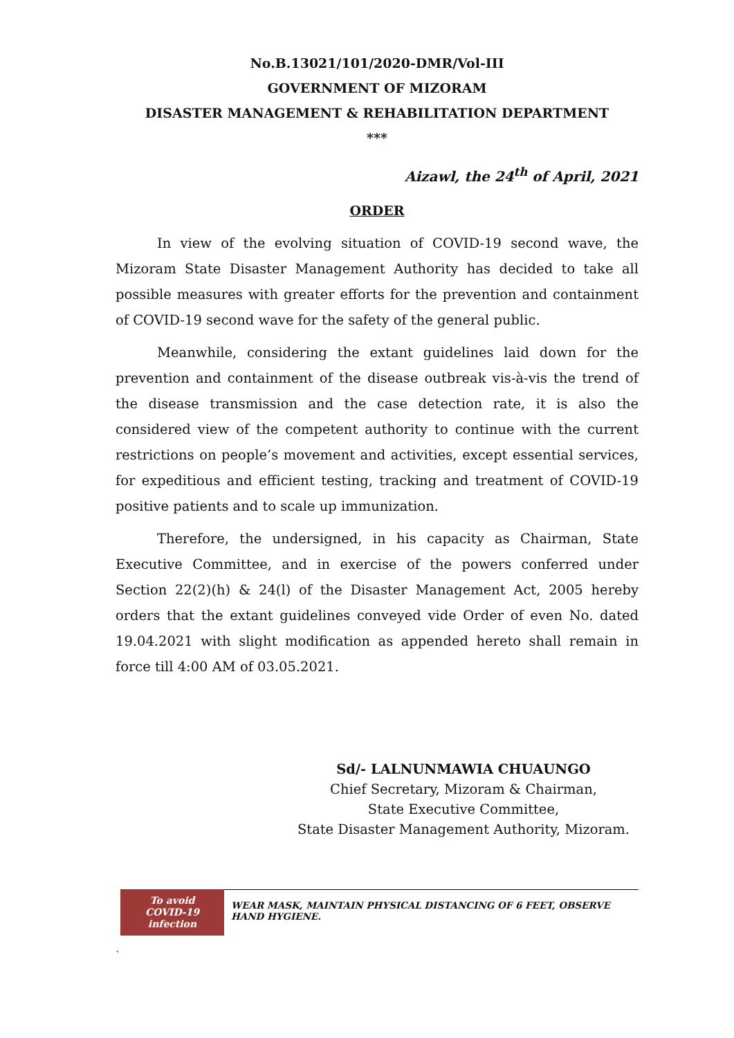No.B.13021/101/2020-DMR/Vol-III
GOVERNMENT OF MIZORAM
DISASTER MANAGEMENT & REHABILITATION DEPARTMENT
***
Aizawl, the 24<sup>th</sup> of April, 2021
ORDER
In view of the evolving situation of COVID-19 second wave, the Mizoram State Disaster Management Authority has decided to take all possible measures with greater efforts for the prevention and containment of COVID-19 second wave for the safety of the general public.
Meanwhile, considering the extant guidelines laid down for the prevention and containment of the disease outbreak vis-à-vis the trend of the disease transmission and the case detection rate, it is also the considered view of the competent authority to continue with the current restrictions on people’s movement and activities, except essential services, for expeditious and efficient testing, tracking and treatment of COVID-19 positive patients and to scale up immunization.
Therefore, the undersigned, in his capacity as Chairman, State Executive Committee, and in exercise of the powers conferred under Section 22(2)(h) & 24(l) of the Disaster Management Act, 2005 hereby orders that the extant guidelines conveyed vide Order of even No. dated 19.04.2021 with slight modification as appended hereto shall remain in force till 4:00 AM of 03.05.2021.
Sd/- LALNUNMAWIA CHUAUNGO
Chief Secretary, Mizoram & Chairman,
State Executive Committee,
State Disaster Management Authority, Mizoram.
To avoid
COVID-19
infection
WEAR MASK, MAINTAIN PHYSICAL DISTANCING OF 6 FEET, OBSERVE HAND HYGIENE.
`